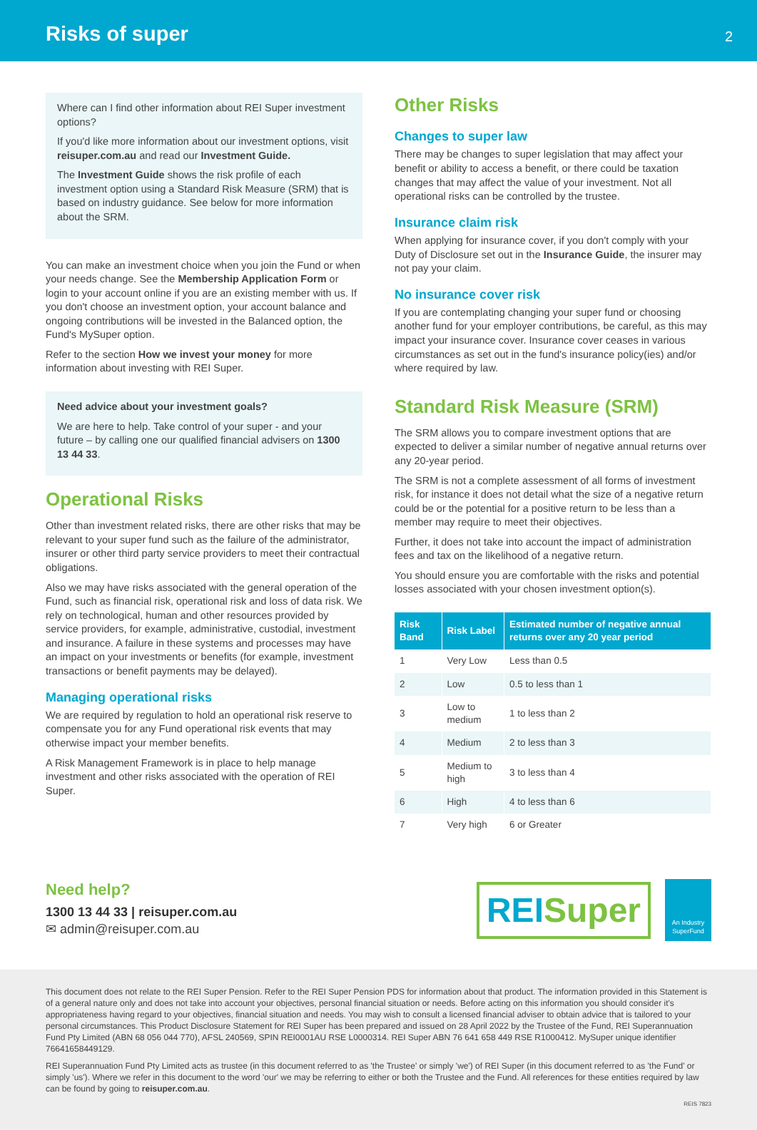Risks of super
2
Where can I find other information about REI Super investment options?
If you'd like more information about our investment options, visit reisuper.com.au and read our Investment Guide.
The Investment Guide shows the risk profile of each investment option using a Standard Risk Measure (SRM) that is based on industry guidance. See below for more information about the SRM.
You can make an investment choice when you join the Fund or when your needs change. See the Membership Application Form or login to your account online if you are an existing member with us. If you don't choose an investment option, your account balance and ongoing contributions will be invested in the Balanced option, the Fund's MySuper option.
Refer to the section How we invest your money for more information about investing with REI Super.
Need advice about your investment goals?
We are here to help. Take control of your super - and your future – by calling one our qualified financial advisers on 1300 13 44 33.
Operational Risks
Other than investment related risks, there are other risks that may be relevant to your super fund such as the failure of the administrator, insurer or other third party service providers to meet their contractual obligations.
Also we may have risks associated with the general operation of the Fund, such as financial risk, operational risk and loss of data risk. We rely on technological, human and other resources provided by service providers, for example, administrative, custodial, investment and insurance. A failure in these systems and processes may have an impact on your investments or benefits (for example, investment transactions or benefit payments may be delayed).
Managing operational risks
We are required by regulation to hold an operational risk reserve to compensate you for any Fund operational risk events that may otherwise impact your member benefits.
A Risk Management Framework is in place to help manage investment and other risks associated with the operation of REI Super.
Other Risks
Changes to super law
There may be changes to super legislation that may affect your benefit or ability to access a benefit, or there could be taxation changes that may affect the value of your investment. Not all operational risks can be controlled by the trustee.
Insurance claim risk
When applying for insurance cover, if you don't comply with your Duty of Disclosure set out in the Insurance Guide, the insurer may not pay your claim.
No insurance cover risk
If you are contemplating changing your super fund or choosing another fund for your employer contributions, be careful, as this may impact your insurance cover. Insurance cover ceases in various circumstances as set out in the fund's insurance policy(ies) and/or where required by law.
Standard Risk Measure (SRM)
The SRM allows you to compare investment options that are expected to deliver a similar number of negative annual returns over any 20-year period.
The SRM is not a complete assessment of all forms of investment risk, for instance it does not detail what the size of a negative return could be or the potential for a positive return to be less than a member may require to meet their objectives.
Further, it does not take into account the impact of administration fees and tax on the likelihood of a negative return.
You should ensure you are comfortable with the risks and potential losses associated with your chosen investment option(s).
| Risk Band | Risk Label | Estimated number of negative annual returns over any 20 year period |
| --- | --- | --- |
| 1 | Very Low | Less than 0.5 |
| 2 | Low | 0.5 to less than 1 |
| 3 | Low to medium | 1 to less than 2 |
| 4 | Medium | 2 to less than 3 |
| 5 | Medium to high | 3 to less than 4 |
| 6 | High | 4 to less than 6 |
| 7 | Very high | 6 or Greater |
Need help?
1300 13 44 33 | reisuper.com.au
✉ admin@reisuper.com.au
REISuper
An Industry SuperFund
This document does not relate to the REI Super Pension. Refer to the REI Super Pension PDS for information about that product. The information provided in this Statement is of a general nature only and does not take into account your objectives, personal financial situation or needs. Before acting on this information you should consider it's appropriateness having regard to your objectives, financial situation and needs. You may wish to consult a licensed financial adviser to obtain advice that is tailored to your personal circumstances. This Product Disclosure Statement for REI Super has been prepared and issued on 28 April 2022 by the Trustee of the Fund, REI Superannuation Fund Pty Limited (ABN 68 056 044 770), AFSL 240569, SPIN REI0001AU RSE L0000314. REI Super ABN 76 641 658 449 RSE R1000412. MySuper unique identifier 76641658449129.
REI Superannuation Fund Pty Limited acts as trustee (in this document referred to as 'the Trustee' or simply 'we') of REI Super (in this document referred to as 'the Fund' or simply 'us'). Where we refer in this document to the word 'our' we may be referring to either or both the Trustee and the Fund. All references for these entities required by law can be found by going to reisuper.com.au.
REIS 7823